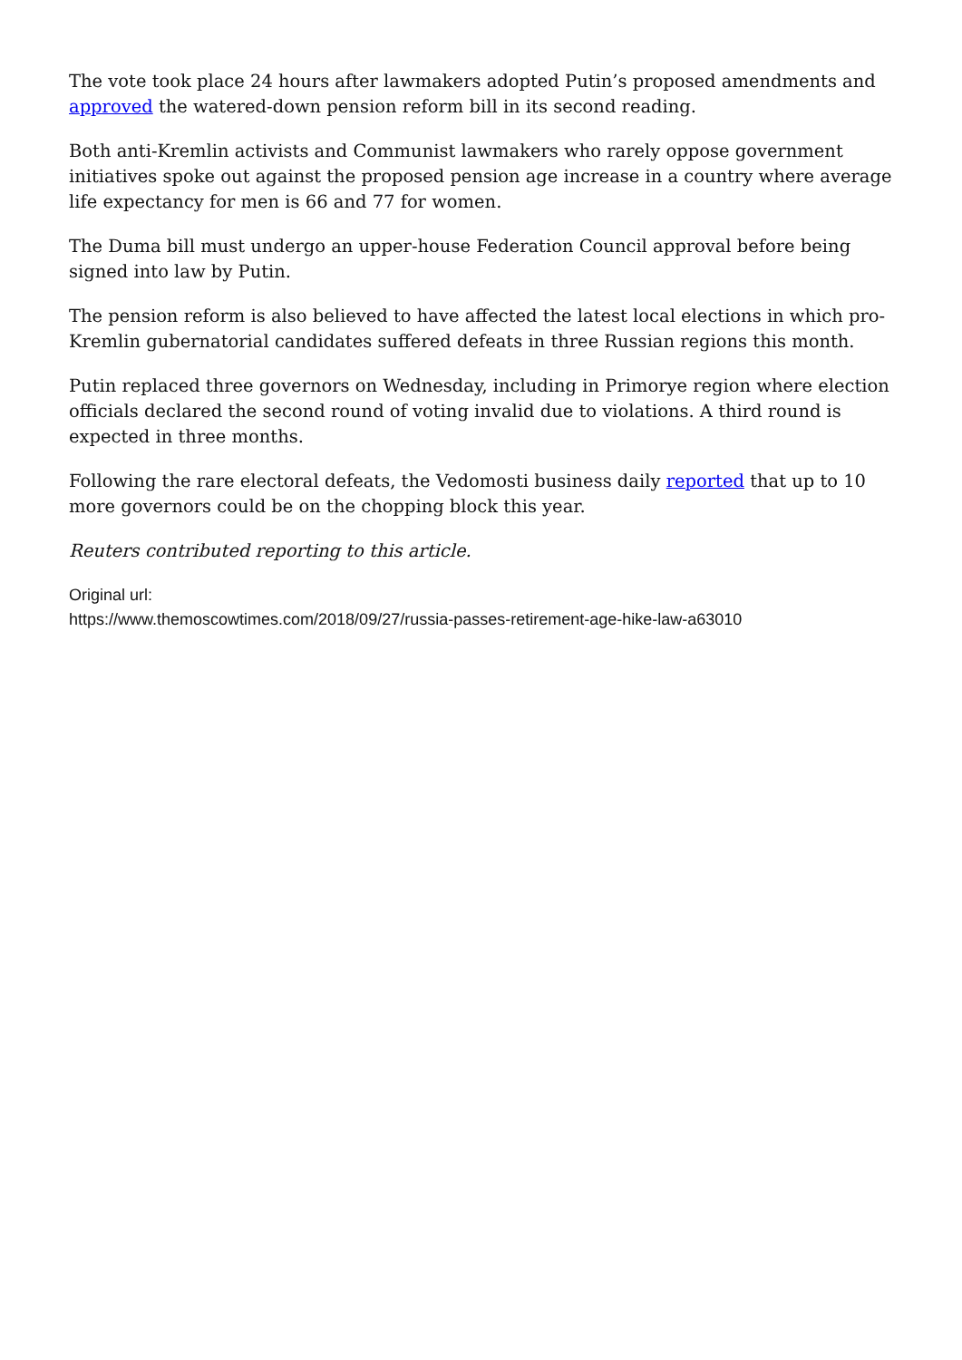The vote took place 24 hours after lawmakers adopted Putin’s proposed amendments and approved the watered-down pension reform bill in its second reading.
Both anti-Kremlin activists and Communist lawmakers who rarely oppose government initiatives spoke out against the proposed pension age increase in a country where average life expectancy for men is 66 and 77 for women.
The Duma bill must undergo an upper-house Federation Council approval before being signed into law by Putin.
The pension reform is also believed to have affected the latest local elections in which pro-Kremlin gubernatorial candidates suffered defeats in three Russian regions this month.
Putin replaced three governors on Wednesday, including in Primorye region where election officials declared the second round of voting invalid due to violations. A third round is expected in three months.
Following the rare electoral defeats, the Vedomosti business daily reported that up to 10 more governors could be on the chopping block this year.
Reuters contributed reporting to this article.
Original url:
https://www.themoscowtimes.com/2018/09/27/russia-passes-retirement-age-hike-law-a63010